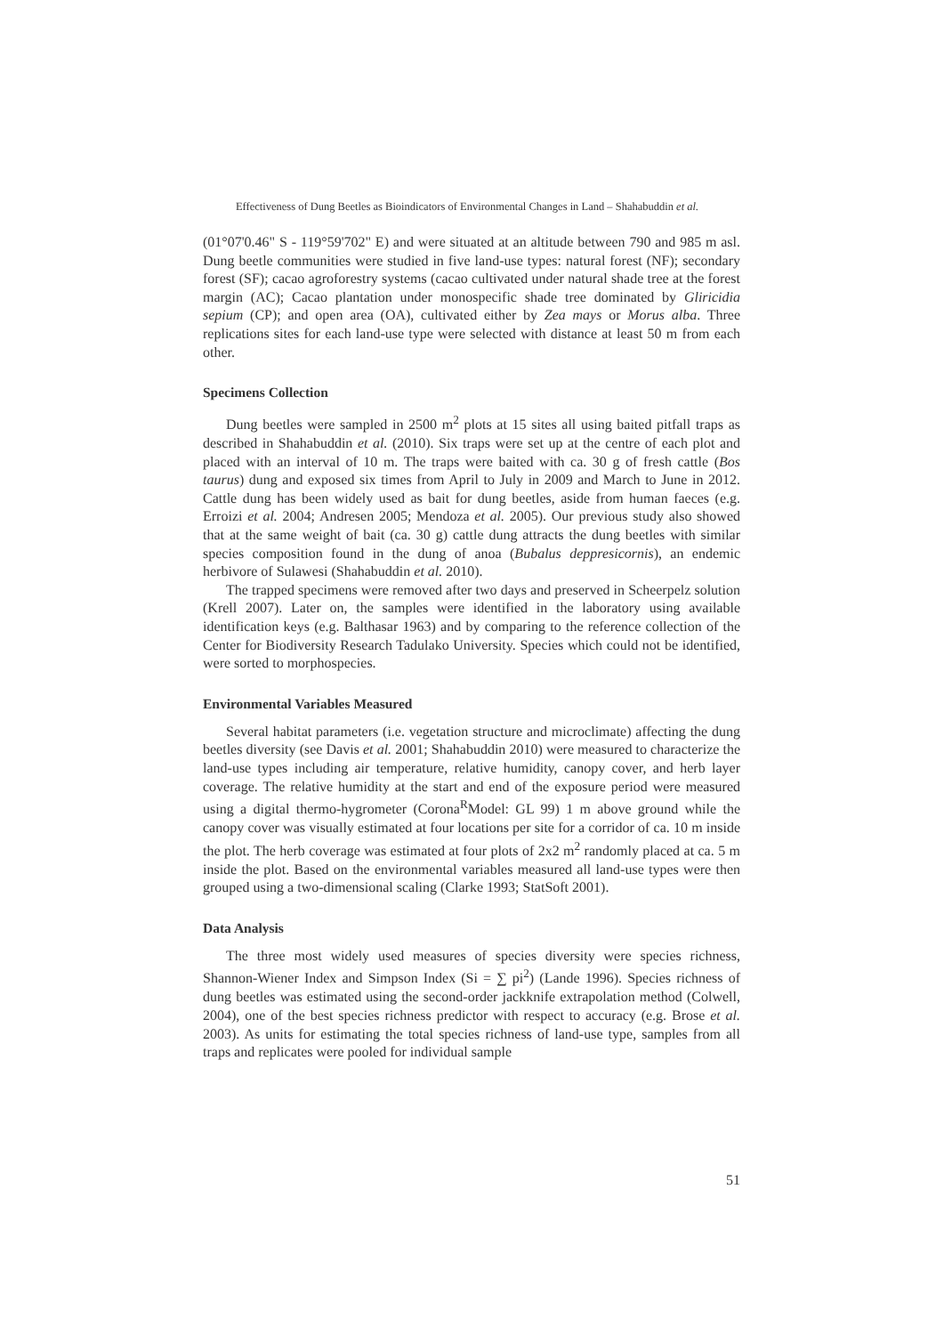Effectiveness of Dung Beetles as Bioindicators of Environmental Changes in Land – Shahabuddin et al.
(01°07'0.46" S - 119°59'702" E) and were situated at an altitude between 790 and 985 m asl. Dung beetle communities were studied in five land-use types: natural forest (NF); secondary forest (SF); cacao agroforestry systems (cacao cultivated under natural shade tree at the forest margin (AC); Cacao plantation under monospecific shade tree dominated by Gliricidia sepium (CP); and open area (OA), cultivated either by Zea mays or Morus alba. Three replications sites for each land-use type were selected with distance at least 50 m from each other.
Specimens Collection
Dung beetles were sampled in 2500 m<sup>2</sup> plots at 15 sites all using baited pitfall traps as described in Shahabuddin et al. (2010). Six traps were set up at the centre of each plot and placed with an interval of 10 m. The traps were baited with ca. 30 g of fresh cattle (Bos taurus) dung and exposed six times from April to July in 2009 and March to June in 2012. Cattle dung has been widely used as bait for dung beetles, aside from human faeces (e.g. Erroizi et al. 2004; Andresen 2005; Mendoza et al. 2005). Our previous study also showed that at the same weight of bait (ca. 30 g) cattle dung attracts the dung beetles with similar species composition found in the dung of anoa (Bubalus deppresicornis), an endemic herbivore of Sulawesi (Shahabuddin et al. 2010).
The trapped specimens were removed after two days and preserved in Scheerpelz solution (Krell 2007). Later on, the samples were identified in the laboratory using available identification keys (e.g. Balthasar 1963) and by comparing to the reference collection of the Center for Biodiversity Research Tadulako University. Species which could not be identified, were sorted to morphospecies.
Environmental Variables Measured
Several habitat parameters (i.e. vegetation structure and microclimate) affecting the dung beetles diversity (see Davis et al. 2001; Shahabuddin 2010) were measured to characterize the land-use types including air temperature, relative humidity, canopy cover, and herb layer coverage. The relative humidity at the start and end of the exposure period were measured using a digital thermo-hygrometer (Corona<sup>R</sup>Model: GL 99) 1 m above ground while the canopy cover was visually estimated at four locations per site for a corridor of ca. 10 m inside the plot. The herb coverage was estimated at four plots of 2x2 m<sup>2</sup> randomly placed at ca. 5 m inside the plot. Based on the environmental variables measured all land-use types were then grouped using a two-dimensional scaling (Clarke 1993; StatSoft 2001).
Data Analysis
The three most widely used measures of species diversity were species richness, Shannon-Wiener Index and Simpson Index (Si = ∑ pi<sup>2</sup>) (Lande 1996). Species richness of dung beetles was estimated using the second-order jackknife extrapolation method (Colwell, 2004), one of the best species richness predictor with respect to accuracy (e.g. Brose et al. 2003). As units for estimating the total species richness of land-use type, samples from all traps and replicates were pooled for individual sample
51